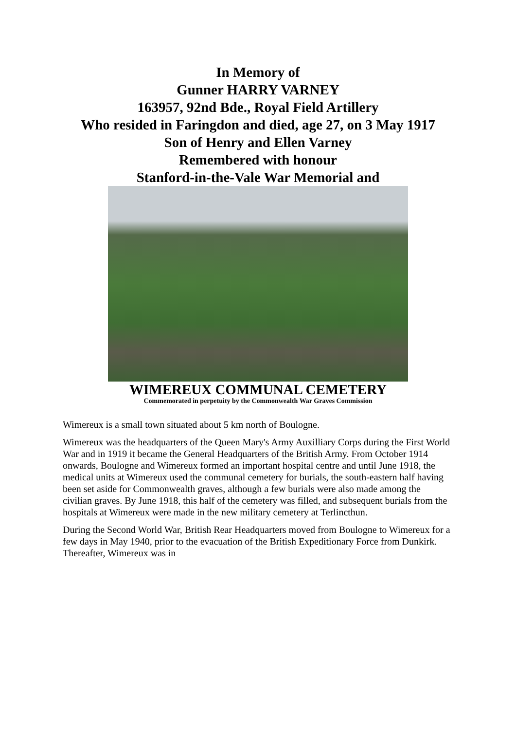In Memory of
Gunner HARRY VARNEY
163957, 92nd Bde., Royal Field Artillery
Who resided in Faringdon and died, age 27, on 3 May 1917
Son of Henry and Ellen Varney
Remembered with honour
Stanford-in-the-Vale War Memorial and
WIMEREUX COMMUNAL CEMETERY
Commemorated in perpetuity by the Commonwealth War Graves Commission
Wimereux is a small town situated about 5 km north of Boulogne.
Wimereux was the headquarters of the Queen Mary's Army Auxilliary Corps during the First World War and in 1919 it became the General Headquarters of the British Army. From October 1914 onwards, Boulogne and Wimereux formed an important hospital centre and until June 1918, the medical units at Wimereux used the communal cemetery for burials, the south-eastern half having been set aside for Commonwealth graves, although a few burials were also made among the civilian graves. By June 1918, this half of the cemetery was filled, and subsequent burials from the hospitals at Wimereux were made in the new military cemetery at Terlincthun.
During the Second World War, British Rear Headquarters moved from Boulogne to Wimereux for a few days in May 1940, prior to the evacuation of the British Expeditionary Force from Dunkirk. Thereafter, Wimereux was in